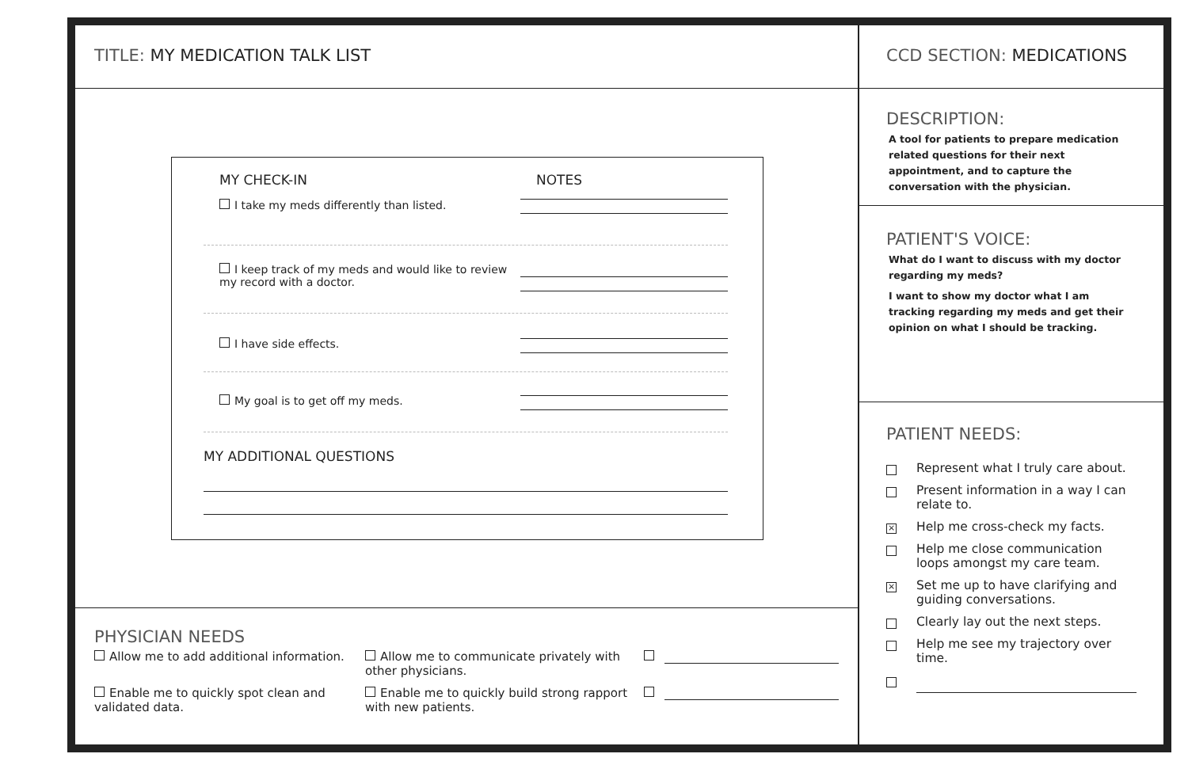TITLE: MY MEDICATION TALK LIST
MY CHECK-IN NOTES
I take my meds differently than listed.
I keep track of my meds and would like to review my record with a doctor.
I have side effects.
My goal is to get off my meds.
MY ADDITIONAL QUESTIONS
PHYSICIAN NEEDS
Allow me to add additional information.
Allow me to communicate privately with other physicians.
Enable me to quickly spot clean and validated data.
Enable me to quickly build strong rapport with new patients.
CCD SECTION: MEDICATIONS
DESCRIPTION:
A tool for patients to prepare medication related questions for their next appointment, and to capture the conversation with the physician.
PATIENT'S VOICE:
What do I want to discuss with my doctor regarding my meds?
I want to show my doctor what I am tracking regarding my meds and get their opinion on what I should be tracking.
PATIENT NEEDS:
Represent what I truly care about.
Present information in a way I can relate to.
× Help me cross-check my facts.
Help me close communication loops amongst my care team.
× Set me up to have clarifying and guiding conversations.
Clearly lay out the next steps.
Help me see my trajectory over time.